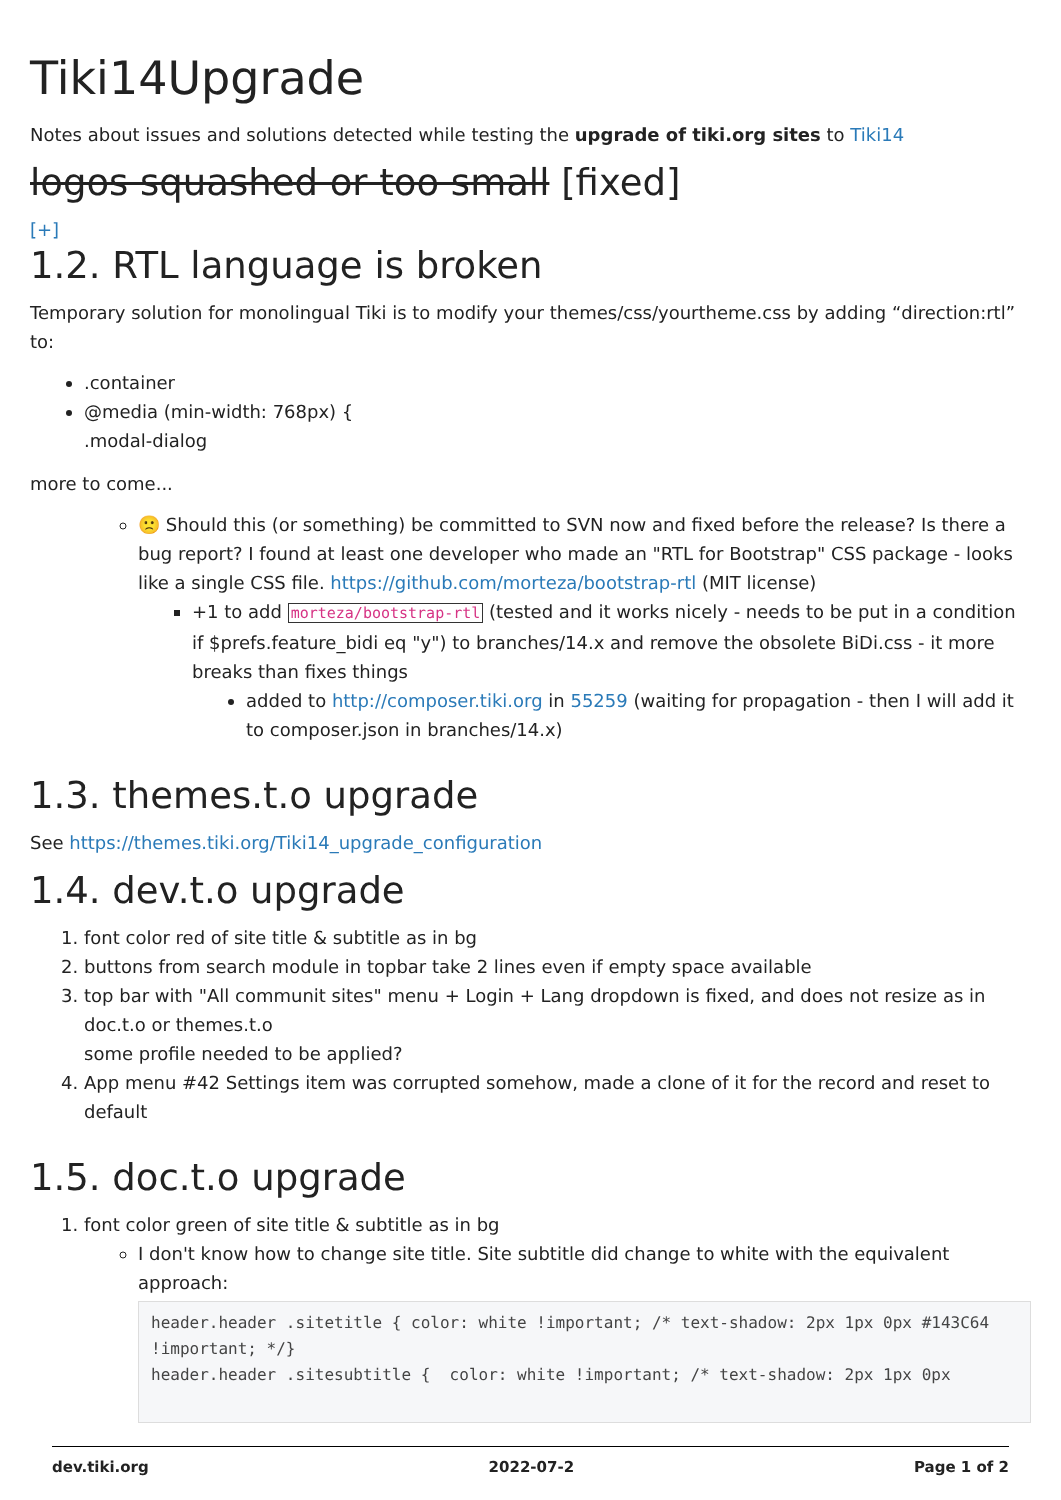Tiki14Upgrade
Notes about issues and solutions detected while testing the upgrade of tiki.org sites to Tiki14
logos squashed or too small [fixed]
[+]
1.2. RTL language is broken
Temporary solution for monolingual Tiki is to modify your themes/css/yourtheme.css by adding “direction:rtl” to:
.container
@media (min-width: 768px) {
.modal-dialog
more to come...
🙁 Should this (or something) be committed to SVN now and fixed before the release? Is there a bug report? I found at least one developer who made an "RTL for Bootstrap" CSS package - looks like a single CSS file. https://github.com/morteza/bootstrap-rtl (MIT license)
+1 to add morteza/bootstrap-rtl (tested and it works nicely - needs to be put in a condition if $prefs.feature_bidi eq "y") to branches/14.x and remove the obsolete BiDi.css - it more breaks than fixes things
added to http://composer.tiki.org in 55259 (waiting for propagation - then I will add it to composer.json in branches/14.x)
1.3. themes.t.o upgrade
See https://themes.tiki.org/Tiki14_upgrade_configuration
1.4. dev.t.o upgrade
1. font color red of site title & subtitle as in bg
2. buttons from search module in topbar take 2 lines even if empty space available
3. top bar with "All communit sites" menu + Login + Lang dropdown is fixed, and does not resize as in doc.t.o or themes.t.o
some profile needed to be applied?
4. App menu #42 Settings item was corrupted somehow, made a clone of it for the record and reset to default
1.5. doc.t.o upgrade
1. font color green of site title & subtitle as in bg
I don't know how to change site title. Site subtitle did change to white with the equivalent approach:
header.header .sitetitle { color: white !important; /* text-shadow: 2px 1px 0px #143C64 !important; */}
header.header .sitesubtitle {  color: white !important; /* text-shadow: 2px 1px 0px
dev.tiki.org 2022-07-2 Page 1 of 2